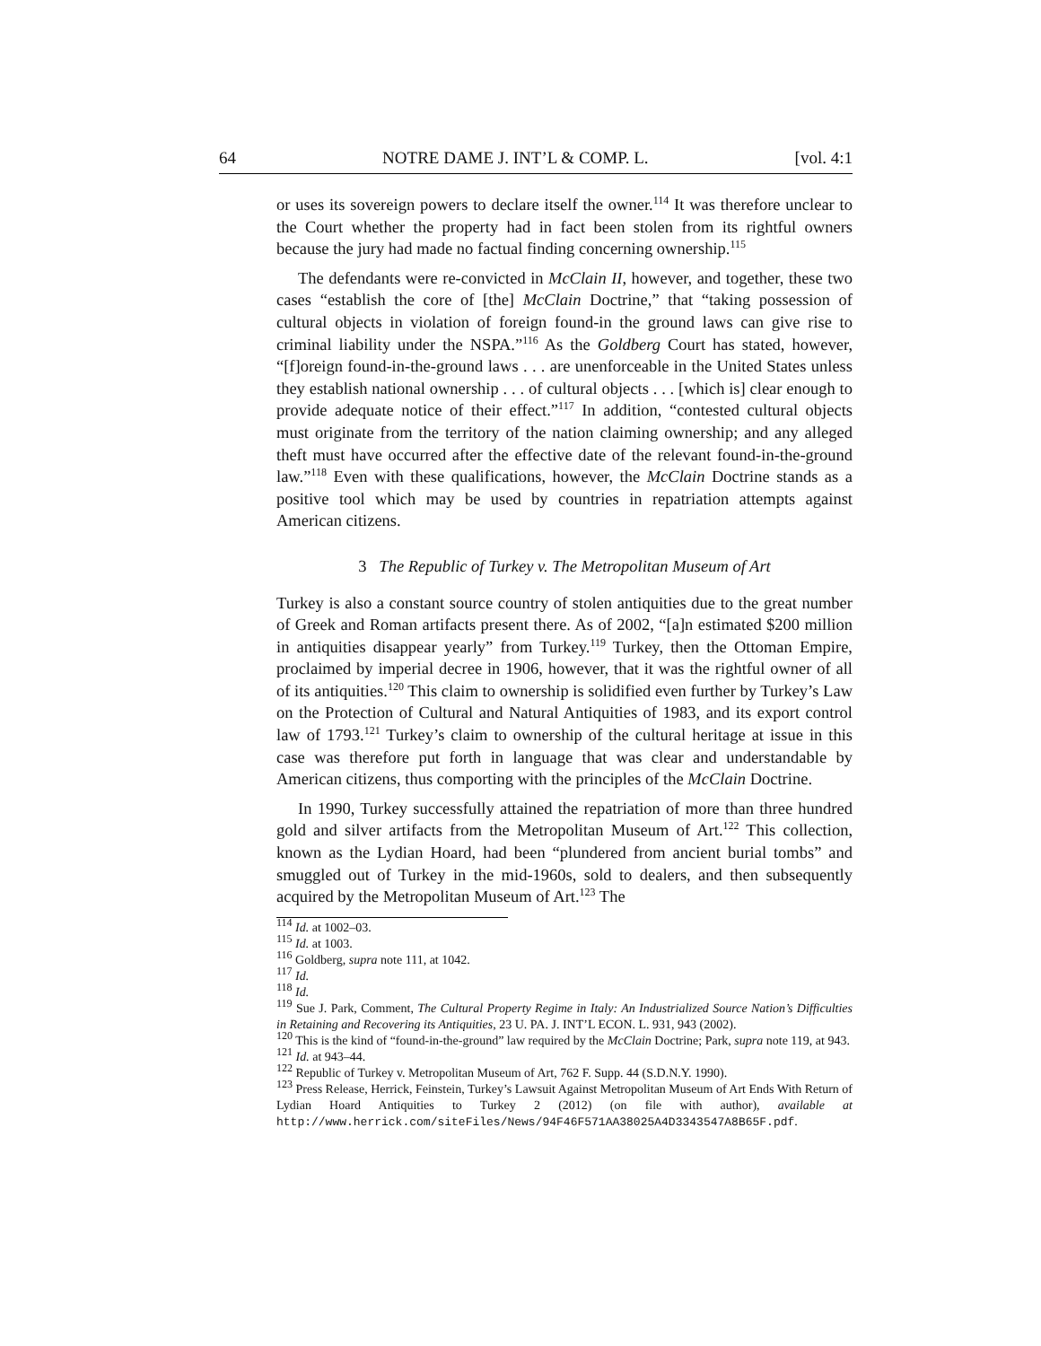64 NOTRE DAME J. INT’L & COMP. L. [vol. 4:1
or uses its sovereign powers to declare itself the owner.<sup>114</sup> It was therefore unclear to the Court whether the property had in fact been stolen from its rightful owners because the jury had made no factual finding concerning ownership.<sup>115</sup>
The defendants were re-convicted in McClain II, however, and together, these two cases “establish the core of [the] McClain Doctrine,” that “taking possession of cultural objects in violation of foreign found-in the ground laws can give rise to criminal liability under the NSPA.”<sup>116</sup> As the Goldberg Court has stated, however, “[f]oreign found-in-the-ground laws . . . are unenforceable in the United States unless they establish national ownership . . . of cultural objects . . . [which is] clear enough to provide adequate notice of their effect.”<sup>117</sup> In addition, “contested cultural objects must originate from the territory of the nation claiming ownership; and any alleged theft must have occurred after the effective date of the relevant found-in-the-ground law.”<sup>118</sup> Even with these qualifications, however, the McClain Doctrine stands as a positive tool which may be used by countries in repatriation attempts against American citizens.
3 The Republic of Turkey v. The Metropolitan Museum of Art
Turkey is also a constant source country of stolen antiquities due to the great number of Greek and Roman artifacts present there. As of 2002, “[a]n estimated $200 million in antiquities disappear yearly” from Turkey.<sup>119</sup> Turkey, then the Ottoman Empire, proclaimed by imperial decree in 1906, however, that it was the rightful owner of all of its antiquities.<sup>120</sup> This claim to ownership is solidified even further by Turkey’s Law on the Protection of Cultural and Natural Antiquities of 1983, and its export control law of 1793.<sup>121</sup> Turkey’s claim to ownership of the cultural heritage at issue in this case was therefore put forth in language that was clear and understandable by American citizens, thus comporting with the principles of the McClain Doctrine.
In 1990, Turkey successfully attained the repatriation of more than three hundred gold and silver artifacts from the Metropolitan Museum of Art.<sup>122</sup> This collection, known as the Lydian Hoard, had been “plundered from ancient burial tombs” and smuggled out of Turkey in the mid-1960s, sold to dealers, and then subsequently acquired by the Metropolitan Museum of Art.<sup>123</sup> The
<sup>114</sup> Id. at 1002–03.
<sup>115</sup> Id. at 1003.
<sup>116</sup> Goldberg, supra note 111, at 1042.
<sup>117</sup> Id.
<sup>118</sup> Id.
<sup>119</sup> Sue J. Park, Comment, The Cultural Property Regime in Italy: An Industrialized Source Nation’s Difficulties in Retaining and Recovering its Antiquities, 23 U. PA. J. INT’L ECON. L. 931, 943 (2002).
<sup>120</sup> This is the kind of “found-in-the-ground” law required by the McClain Doctrine; Park, supra note 119, at 943.
<sup>121</sup> Id. at 943–44.
<sup>122</sup> Republic of Turkey v. Metropolitan Museum of Art, 762 F. Supp. 44 (S.D.N.Y. 1990).
<sup>123</sup> Press Release, Herrick, Feinstein, Turkey’s Lawsuit Against Metropolitan Museum of Art Ends With Return of Lydian Hoard Antiquities to Turkey 2 (2012) (on file with author), available at http://www.herrick.com/siteFiles/News/94F46F571AA38025A4D3343547A8B65F.pdf.